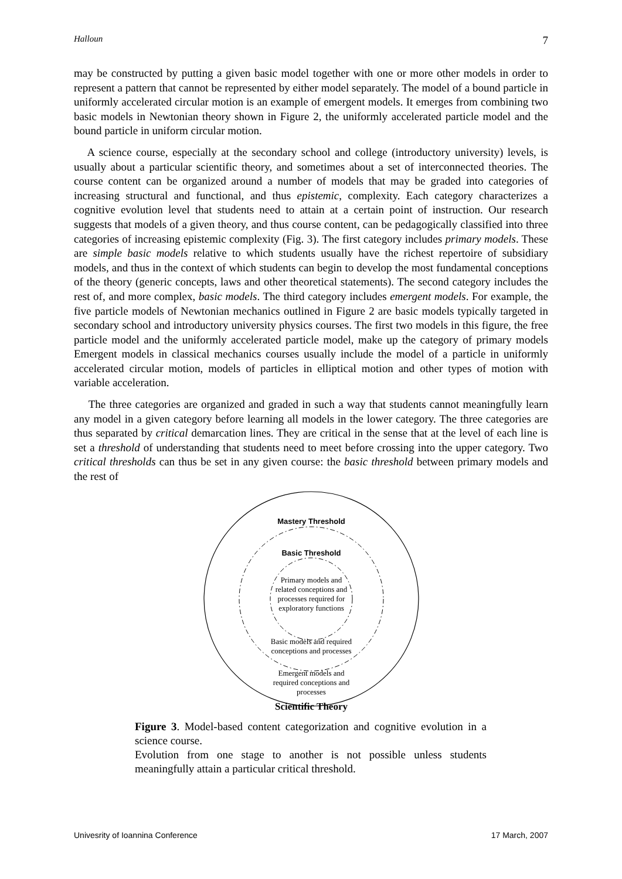Halloun 7
may be constructed by putting a given basic model together with one or more other models in order to represent a pattern that cannot be represented by either model separately. The model of a bound particle in uniformly accelerated circular motion is an example of emergent models. It emerges from combining two basic models in Newtonian theory shown in Figure 2, the uniformly accelerated particle model and the bound particle in uniform circular motion.
A science course, especially at the secondary school and college (introductory university) levels, is usually about a particular scientific theory, and sometimes about a set of interconnected theories. The course content can be organized around a number of models that may be graded into categories of increasing structural and functional, and thus epistemic, complexity. Each category characterizes a cognitive evolution level that students need to attain at a certain point of instruction. Our research suggests that models of a given theory, and thus course content, can be pedagogically classified into three categories of increasing epistemic complexity (Fig. 3). The first category includes primary models. These are simple basic models relative to which students usually have the richest repertoire of subsidiary models, and thus in the context of which students can begin to develop the most fundamental conceptions of the theory (generic concepts, laws and other theoretical statements). The second category includes the rest of, and more complex, basic models. The third category includes emergent models. For example, the five particle models of Newtonian mechanics outlined in Figure 2 are basic models typically targeted in secondary school and introductory university physics courses. The first two models in this figure, the free particle model and the uniformly accelerated particle model, make up the category of primary models Emergent models in classical mechanics courses usually include the model of a particle in uniformly accelerated circular motion, models of particles in elliptical motion and other types of motion with variable acceleration.
The three categories are organized and graded in such a way that students cannot meaningfully learn any model in a given category before learning all models in the lower category. The three categories are thus separated by critical demarcation lines. They are critical in the sense that at the level of each line is set a threshold of understanding that students need to meet before crossing into the upper category. Two critical thresholds can thus be set in any given course: the basic threshold between primary models and the rest of
Mastery Threshold
Basic Threshold
Primary models and related conceptions and processes required for exploratory functions
Basic models and required conceptions and processes
Emergent models and required conceptions and processes
Scientific Theory
Figure 3. Model-based content categorization and cognitive evolution in a science course.
Evolution from one stage to another is not possible unless students meaningfully attain a particular critical threshold.
Univesrity of Ioannina Conference 17 March, 2007